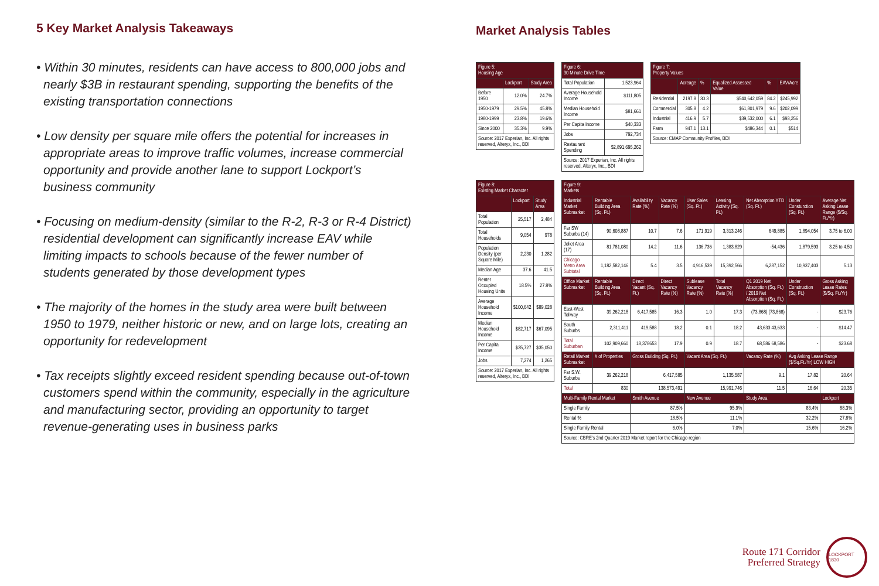5 Key Market Analysis Takeaways
• Within 30 minutes, residents can have access to 800,000 jobs and nearly $3B in restaurant spending, supporting the benefits of the existing transportation connections
• Low density per square mile offers the potential for increases in appropriate areas to improve traffic volumes, increase commercial opportunity and provide another lane to support Lockport’s business community
• Focusing on medium-density (similar to the R-2, R-3 or R-4 District) residential development can significantly increase EAV while limiting impacts to schools because of the fewer number of students generated by those development types
• The majority of the homes in the study area were built between 1950 to 1979, neither historic or new, and on large lots, creating an opportunity for redevelopment
• Tax receipts slightly exceed resident spending because out-of-town customers spend within the community, especially in the agriculture and manufacturing sector, providing an opportunity to target revenue-generating uses in business parks
Market Analysis Tables
| Figure 5: Housing Age | | |
| --- | --- | --- |
| | Lockport | Study Area |
| Before 1950 | 12.0% | 24.7% |
| 1950-1979 | 29.5% | 45.8% |
| 1980-1999 | 23.8% | 19.6% |
| Since 2000 | 35.3% | 9.9% |
| Source: 2017 Experian, Inc. All rights reserved, Alteryx, Inc., BDI | | |
| Figure 6: 30 Minute Drive Time | |
| --- | --- |
| Total Population | 1,523,964 |
| Average Household Income | $111,805 |
| Median Household Income | $81,661 |
| Per Capita Income | $40,333 |
| Jobs | 792,734 |
| Restaurant Spending | $2,891,695,262 |
| Source: 2017 Experian, Inc. All rights reserved, Alteryx, Inc., BDI | |
| Figure 7: Property Values | | | | | |
| --- | --- | --- | --- | --- | --- |
| | Acreage | % | Equalized Assessed Value | % | EAV/Acre |
| Residential | 2197.8 | 30.3 | $540,642,059 | 84.2 | $245,992 |
| Commercial | 305.8 | 4.2 | $61,801,979 | 9.6 | $202,099 |
| Industrial | 416.9 | 5.7 | $39,532,000 | 6.1 | $93,256 |
| Farm | 947.1 | 13.1 | $486,344 | 0.1 | $514 |
| Source: CMAP Community Profiles, BDI | | | | | |
| Figure 8: Existing Market Character | | |
| --- | --- | --- |
| | Lockport | Study Area |
| Total Population | 25,517 | 2,484 |
| Total Households | 9,054 | 978 |
| Population Density (per Square Mile) | 2,230 | 1,282 |
| Median Age | 37.6 | 41.5 |
| Renter Occupied Housing Units | 18.5% | 27.8% |
| Average Household Income | $100,642 | $89,028 |
| Median Household Income | $82,717 | $67,095 |
| Per Capita Income | $35,727 | $35,050 |
| Jobs | 7,274 | 1,265 |
| Source: 2017 Experian, Inc. All rights reserved, Alteryx, Inc., BDI | | |
| Figure 9: Markets | | | | | | | | |
| --- | --- | --- | --- | --- | --- | --- | --- | --- |
| Industrial Market Submarket | Rentable Building Area (Sq. Ft.) | Availability Rate (%) | Vacancy Rate (%) | User Sales (Sq. Ft.) | Leasing Activity (Sq. Ft.) | Net Absorption YTD (Sq. Ft.) | Under Consturction (Sq. Ft.) | Average Net Asking Lease Range ($/Sq. Ft./Yr) |
| Far SW Suburbs (14) | 90,608,887 | 10.7 | 7.6 | 171,919 | 3,313,246 | 649,885 | 1,894,054 | 3.75 to 6.00 |
| Joliet Area (17) | 81,781,080 | 14.2 | 11.6 | 136,736 | 1,383,829 | -54,436 | 1,879,593 | 3.25 to 4.50 |
| Chicago Metro Area Subtotal | 1,182,582,146 | 5.4 | 3.5 | 4,916,539 | 15,392,566 | 6,287,152 | 10,937,403 | 5.13 |
| Office Market Submarket | Rentable Building Area (Sq. Ft.) | Direct Vacant (Sq. Ft.) | Direct Vacancy Rate (%) | Sublease Vacancy Rate (%) | Total Vacancy Rate (%) | Q1 2019 Net Absorption (Sq. Ft.) / 2019 Net Absorption (Sq. Ft.) | Under Construction (Sq. Ft.) | Gross Asking Lease Rates ($/Sq. Ft./Yr) |
| East-West Tollway | 39,262,218 | 6,417,585 | 16.3 | 1.0 | 17.3 | (73,868) (73,868) | - | $23.76 |
| South Suburbs | 2,311,411 | 419,588 | 18.2 | 0.1 | 18.2 | 43,633 43,633 | - | $14.47 |
| Total Suburban | 102,909,660 | 18,378653 | 17.9 | 0.9 | 18.7 | 68,586 68,586 | - | $23.68 |
| Retail Market Submarket | # of Properties | Gross Building (Sq. Ft.) | | Vacant Area (Sq. Ft.) | | Vacancy Rate (%) | Avg Asking Lease Range ($/Sq.Ft./Yr) LOW HIGH | |
| Far S.W. Suburbs | 39,262,218 | 6,417,585 | | 1,135,587 | | 9.1 | 17.82 | 20.64 |
| Total | 830 | 138,573,491 | | 15,991,746 | | 11.5 | 16.64 | 20.35 |
| Multi-Family Rental Market | | Smith Avenue | | New Avenue | | Study Area | | Lockport |
| Single Family | | 87.5% | | 95.9% | | 83.4% | | 88.3% |
| Rental % | | 18.5% | | 11.1% | | 32.2% | | 27.8% |
| Single Family Rental | | 6.0% | | 7.0% | | 15.6% | | 16.2% |
| Source: CBRE’s 2nd Quarter 2019 Market report for the Chicago region | | | | | | | | |
Route 171 Corridor
Preferred Strategy
LOCKPORT 1830